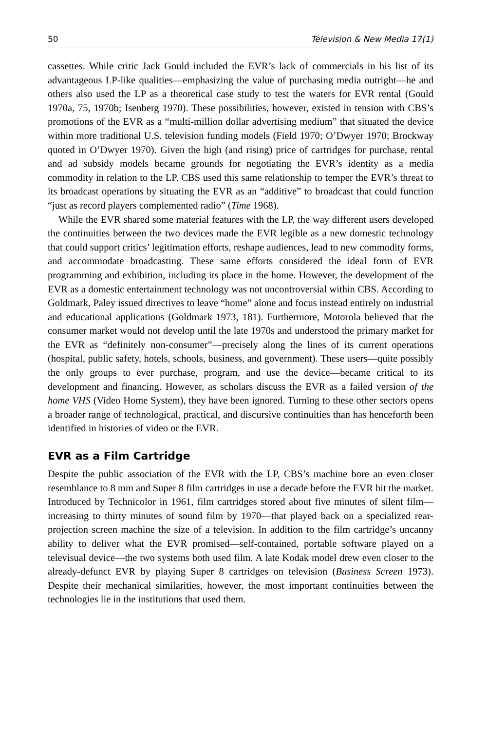50 Television & New Media 17(1)
cassettes. While critic Jack Gould included the EVR’s lack of commercials in his list of its advantageous LP-like qualities—emphasizing the value of purchasing media outright—he and others also used the LP as a theoretical case study to test the waters for EVR rental (Gould 1970a, 75, 1970b; Isenberg 1970). These possibilities, however, existed in tension with CBS’s promotions of the EVR as a “multi-million dollar advertising medium” that situated the device within more traditional U.S. television funding models (Field 1970; O’Dwyer 1970; Brockway quoted in O’Dwyer 1970). Given the high (and rising) price of cartridges for purchase, rental and ad subsidy models became grounds for negotiating the EVR’s identity as a media commodity in relation to the LP. CBS used this same relationship to temper the EVR’s threat to its broadcast operations by situating the EVR as an “additive” to broadcast that could function “just as record players complemented radio” (Time 1968).
While the EVR shared some material features with the LP, the way different users developed the continuities between the two devices made the EVR legible as a new domestic technology that could support critics’ legitimation efforts, reshape audiences, lead to new commodity forms, and accommodate broadcasting. These same efforts considered the ideal form of EVR programming and exhibition, including its place in the home. However, the development of the EVR as a domestic entertainment technology was not uncontroversial within CBS. According to Goldmark, Paley issued directives to leave “home” alone and focus instead entirely on industrial and educational applications (Goldmark 1973, 181). Furthermore, Motorola believed that the consumer market would not develop until the late 1970s and understood the primary market for the EVR as “definitely non-consumer”—precisely along the lines of its current operations (hospital, public safety, hotels, schools, business, and government). These users—quite possibly the only groups to ever purchase, program, and use the device—became critical to its development and financing. However, as scholars discuss the EVR as a failed version of the home VHS (Video Home System), they have been ignored. Turning to these other sectors opens a broader range of technological, practical, and discursive continuities than has henceforth been identified in histories of video or the EVR.
EVR as a Film Cartridge
Despite the public association of the EVR with the LP, CBS’s machine bore an even closer resemblance to 8 mm and Super 8 film cartridges in use a decade before the EVR hit the market. Introduced by Technicolor in 1961, film cartridges stored about five minutes of silent film—increasing to thirty minutes of sound film by 1970—that played back on a specialized rear-projection screen machine the size of a television. In addition to the film cartridge’s uncanny ability to deliver what the EVR promised—self-contained, portable software played on a televisual device—the two systems both used film. A late Kodak model drew even closer to the already-defunct EVR by playing Super 8 cartridges on television (Business Screen 1973). Despite their mechanical similarities, however, the most important continuities between the technologies lie in the institutions that used them.